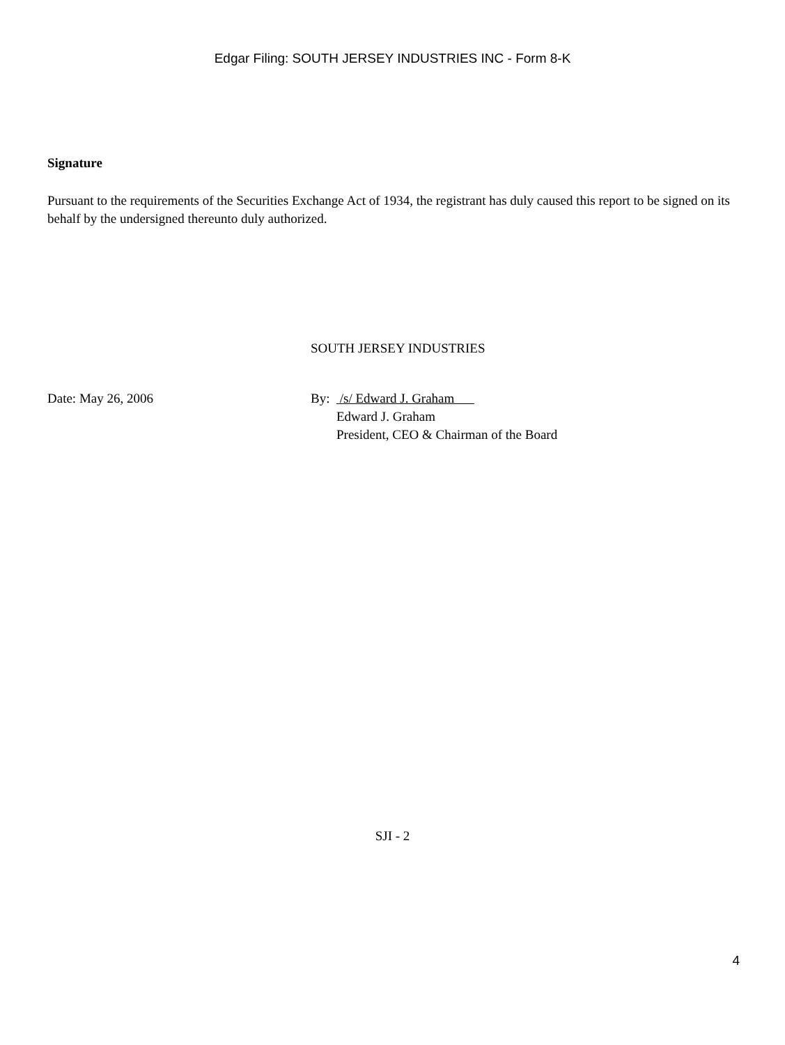Edgar Filing: SOUTH JERSEY INDUSTRIES INC - Form 8-K
Signature
Pursuant to the requirements of the Securities Exchange Act of 1934, the registrant has duly caused this report to be signed on its behalf by the undersigned thereunto duly authorized.
SOUTH JERSEY INDUSTRIES
Date: May 26, 2006 By: /s/ Edward J. Graham
Edward J. Graham
President, CEO & Chairman of the Board
SJI - 2
4